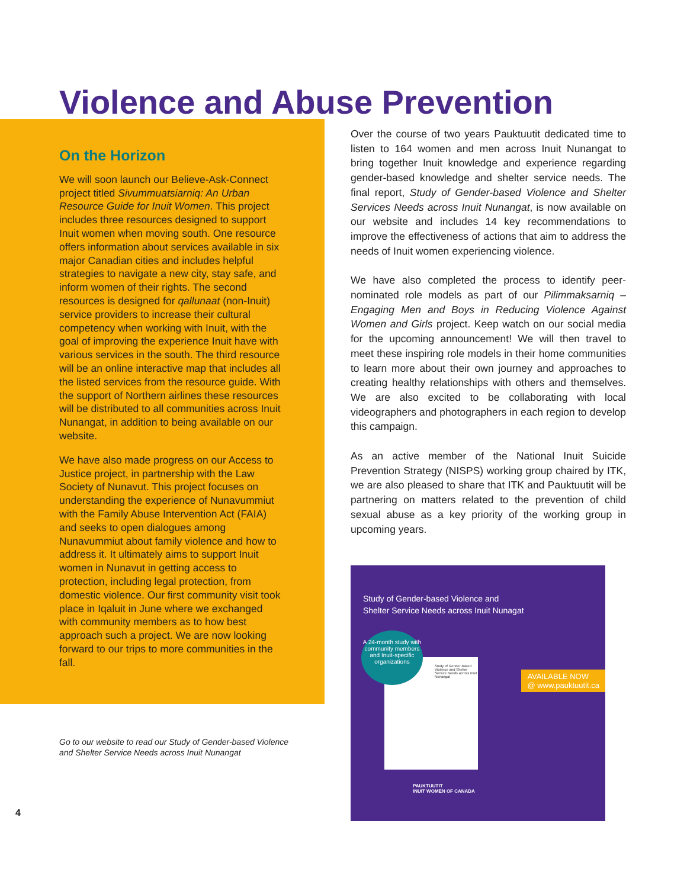Violence and Abuse Prevention
On the Horizon
We will soon launch our Believe-Ask-Connect project titled Sivummuatsiarniq: An Urban Resource Guide for Inuit Women. This project includes three resources designed to support Inuit women when moving south. One resource offers information about services available in six major Canadian cities and includes helpful strategies to navigate a new city, stay safe, and inform women of their rights. The second resources is designed for qallunaat (non-Inuit) service providers to increase their cultural competency when working with Inuit, with the goal of improving the experience Inuit have with various services in the south. The third resource will be an online interactive map that includes all the listed services from the resource guide. With the support of Northern airlines these resources will be distributed to all communities across Inuit Nunangat, in addition to being available on our website.
We have also made progress on our Access to Justice project, in partnership with the Law Society of Nunavut. This project focuses on understanding the experience of Nunavummiut with the Family Abuse Intervention Act (FAIA) and seeks to open dialogues among Nunavummiut about family violence and how to address it. It ultimately aims to support Inuit women in Nunavut in getting access to protection, including legal protection, from domestic violence. Our first community visit took place in Iqaluit in June where we exchanged with community members as to how best approach such a project. We are now looking forward to our trips to more communities in the fall.
Over the course of two years Pauktuutit dedicated time to listen to 164 women and men across Inuit Nunangat to bring together Inuit knowledge and experience regarding gender-based knowledge and shelter service needs. The final report, Study of Gender-based Violence and Shelter Services Needs across Inuit Nunangat, is now available on our website and includes 14 key recommendations to improve the effectiveness of actions that aim to address the needs of Inuit women experiencing violence.
We have also completed the process to identify peer-nominated role models as part of our Pilimmaksarniq – Engaging Men and Boys in Reducing Violence Against Women and Girls project. Keep watch on our social media for the upcoming announcement! We will then travel to meet these inspiring role models in their home communities to learn more about their own journey and approaches to creating healthy relationships with others and themselves. We are also excited to be collaborating with local videographers and photographers in each region to develop this campaign.
As an active member of the National Inuit Suicide Prevention Strategy (NISPS) working group chaired by ITK, we are also pleased to share that ITK and Pauktuutit will be partnering on matters related to the prevention of child sexual abuse as a key priority of the working group in upcoming years.
Study of Gender-based Violence and
Shelter Service Needs across Inuit Nunagat
Study of Gender-based Violence and Shelter Service Needs across Inuit Nunangat
A 24-month study with community members and Inuit-specific organizations
AVAILABLE NOW
@ www.pauktuutit.ca
PAUKTUUTIT
INUIT WOMEN OF CANADA
Go to our website to read our Study of Gender-based Violence and Shelter Service Needs across Inuit Nunangat
4